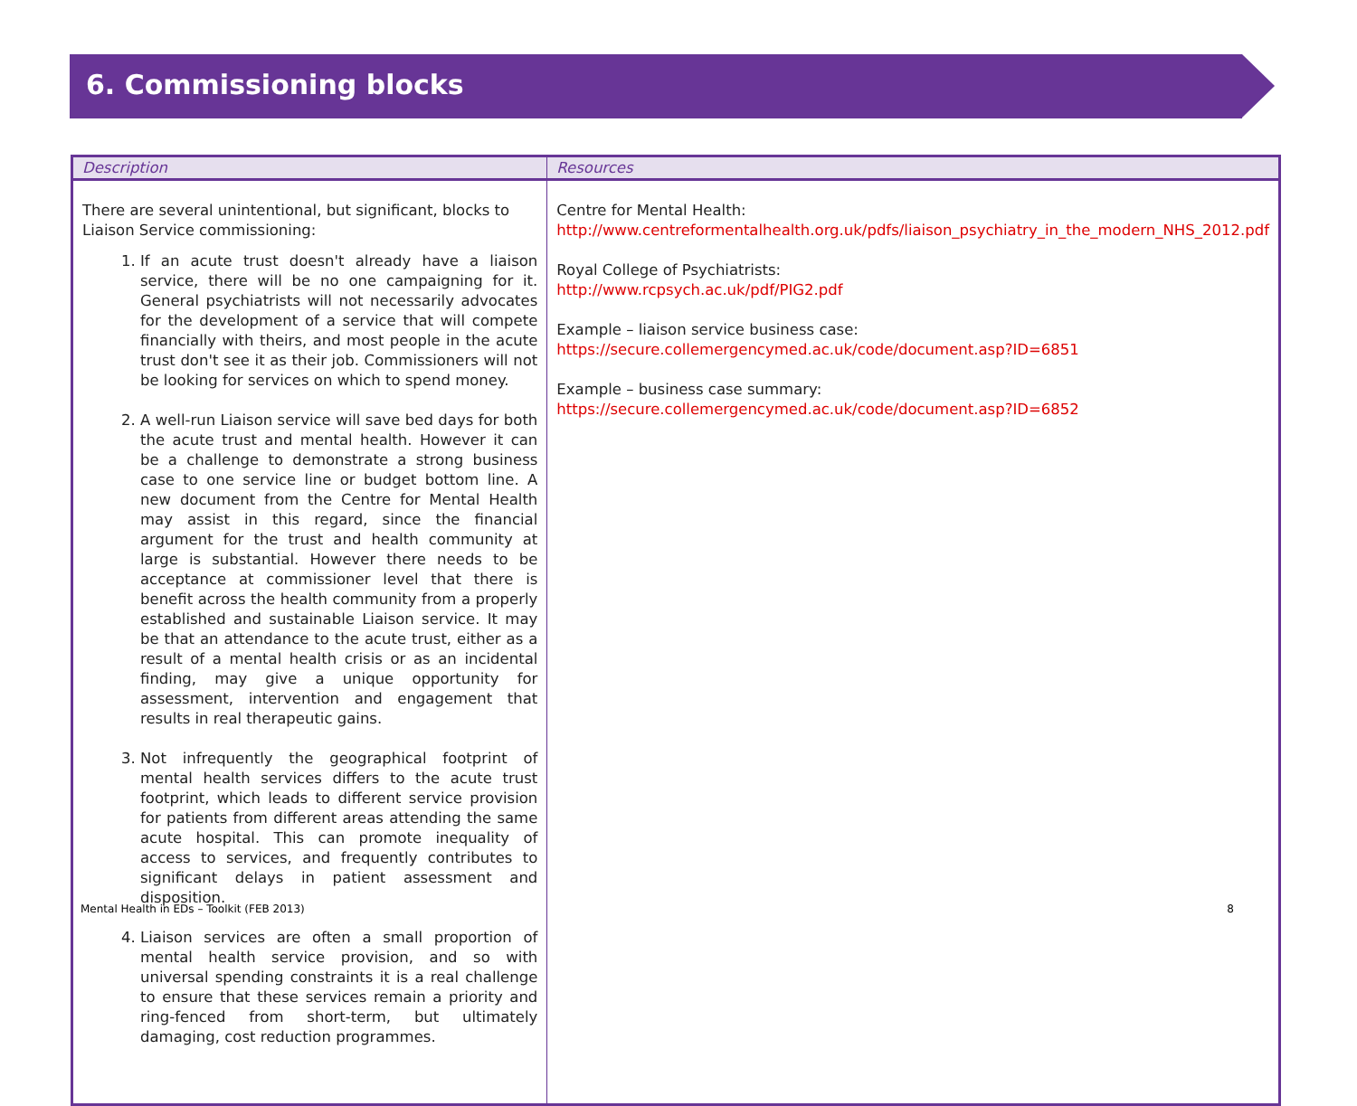6. Commissioning blocks
| Description | Resources |
| --- | --- |
| There are several unintentional, but significant, blocks to Liaison Service commissioning: 1. If an acute trust doesn't already have a liaison service, there will be no one campaigning for it. General psychiatrists will not necessarily advocates for the development of a service that will compete financially with theirs, and most people in the acute trust don't see it as their job. Commissioners will not be looking for services on which to spend money. 2. A well-run Liaison service will save bed days for both the acute trust and mental health. However it can be a challenge to demonstrate a strong business case to one service line or budget bottom line. A new document from the Centre for Mental Health may assist in this regard, since the financial argument for the trust and health community at large is substantial. However there needs to be acceptance at commissioner level that there is benefit across the health community from a properly established and sustainable Liaison service. It may be that an attendance to the acute trust, either as a result of a mental health crisis or as an incidental finding, may give a unique opportunity for assessment, intervention and engagement that results in real therapeutic gains. 3. Not infrequently the geographical footprint of mental health services differs to the acute trust footprint, which leads to different service provision for patients from different areas attending the same acute hospital. This can promote inequality of access to services, and frequently contributes to significant delays in patient assessment and disposition. 4. Liaison services are often a small proportion of mental health service provision, and so with universal spending constraints it is a real challenge to ensure that these services remain a priority and ring-fenced from short-term, but ultimately damaging, cost reduction programmes. | Centre for Mental Health: http://www.centreformentalhealth.org.uk/pdfs/liaison_psychiatry_in_the_modern_NHS_2012.pdf Royal College of Psychiatrists: http://www.rcpsych.ac.uk/pdf/PIG2.pdf Example – liaison service business case: https://secure.collemergencymed.ac.uk/code/document.asp?ID=6851 Example – business case summary: https://secure.collemergencymed.ac.uk/code/document.asp?ID=6852 |
Mental Health in EDs – Toolkit (FEB 2013) 8